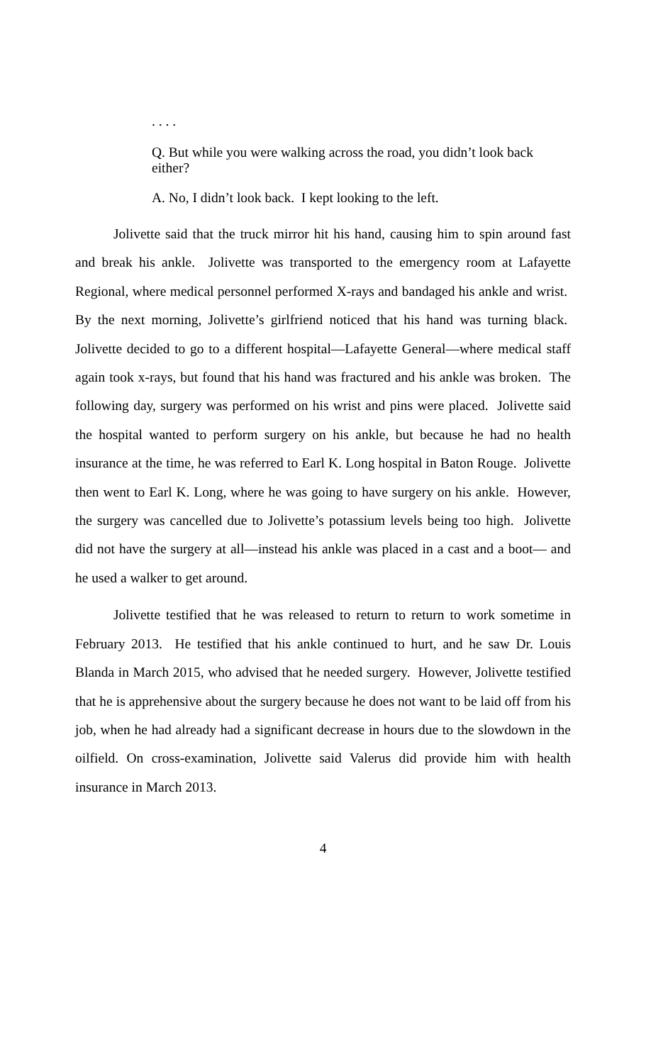. . . .
Q. But while you were walking across the road, you didn’t look back either?
A. No, I didn’t look back. I kept looking to the left.
Jolivette said that the truck mirror hit his hand, causing him to spin around fast and break his ankle. Jolivette was transported to the emergency room at Lafayette Regional, where medical personnel performed X-rays and bandaged his ankle and wrist. By the next morning, Jolivette’s girlfriend noticed that his hand was turning black. Jolivette decided to go to a different hospital—Lafayette General—where medical staff again took x-rays, but found that his hand was fractured and his ankle was broken. The following day, surgery was performed on his wrist and pins were placed. Jolivette said the hospital wanted to perform surgery on his ankle, but because he had no health insurance at the time, he was referred to Earl K. Long hospital in Baton Rouge. Jolivette then went to Earl K. Long, where he was going to have surgery on his ankle. However, the surgery was cancelled due to Jolivette’s potassium levels being too high. Jolivette did not have the surgery at all—instead his ankle was placed in a cast and a boot— and he used a walker to get around.
Jolivette testified that he was released to return to return to work sometime in February 2013. He testified that his ankle continued to hurt, and he saw Dr. Louis Blanda in March 2015, who advised that he needed surgery. However, Jolivette testified that he is apprehensive about the surgery because he does not want to be laid off from his job, when he had already had a significant decrease in hours due to the slowdown in the oilfield. On cross-examination, Jolivette said Valerus did provide him with health insurance in March 2013.
4